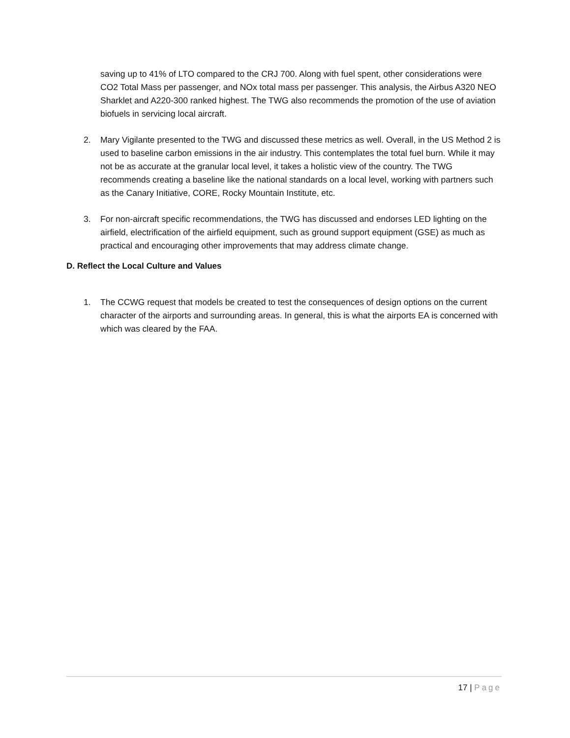saving up to 41% of LTO compared to the CRJ 700. Along with fuel spent, other considerations were CO2 Total Mass per passenger, and NOx total mass per passenger. This analysis, the Airbus A320 NEO Sharklet and A220-300 ranked highest. The TWG also recommends the promotion of the use of aviation biofuels in servicing local aircraft.
2. Mary Vigilante presented to the TWG and discussed these metrics as well. Overall, in the US Method 2 is used to baseline carbon emissions in the air industry. This contemplates the total fuel burn. While it may not be as accurate at the granular local level, it takes a holistic view of the country. The TWG recommends creating a baseline like the national standards on a local level, working with partners such as the Canary Initiative, CORE, Rocky Mountain Institute, etc.
3. For non-aircraft specific recommendations, the TWG has discussed and endorses LED lighting on the airfield, electrification of the airfield equipment, such as ground support equipment (GSE) as much as practical and encouraging other improvements that may address climate change.
D. Reflect the Local Culture and Values
1. The CCWG request that models be created to test the consequences of design options on the current character of the airports and surrounding areas. In general, this is what the airports EA is concerned with which was cleared by the FAA.
17 | Page